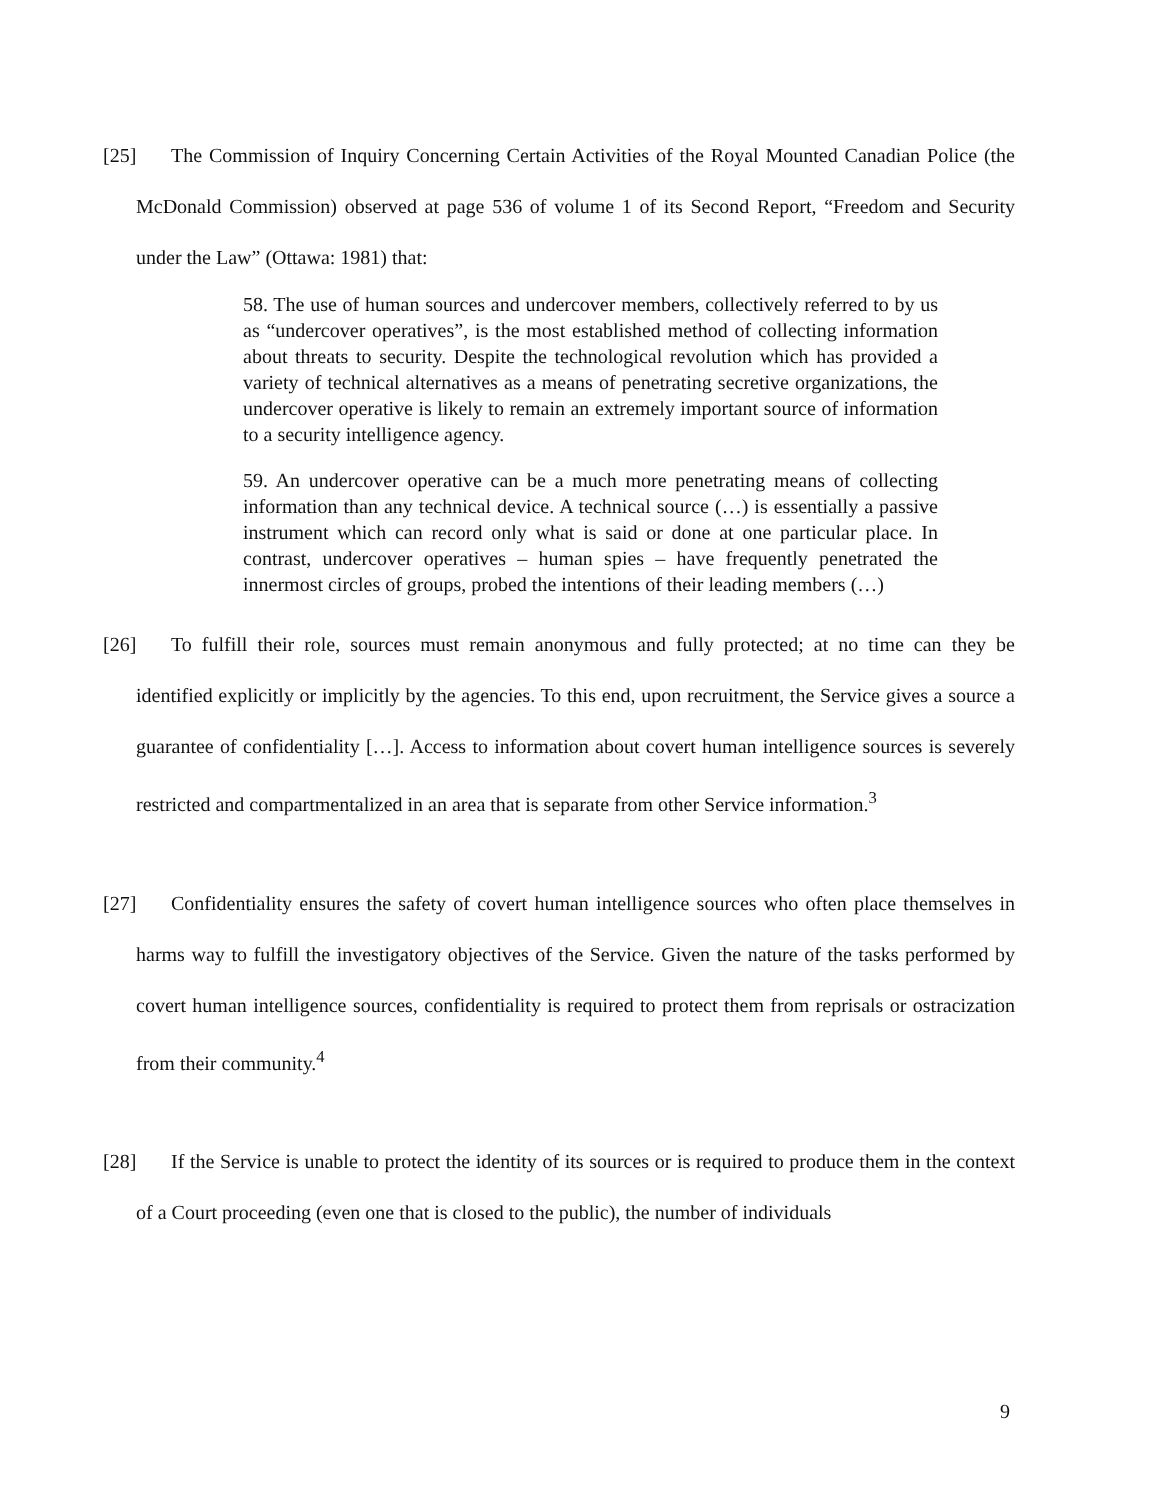[25] The Commission of Inquiry Concerning Certain Activities of the Royal Mounted Canadian Police (the McDonald Commission) observed at page 536 of volume 1 of its Second Report, “Freedom and Security under the Law” (Ottawa: 1981) that:
58. The use of human sources and undercover members, collectively referred to by us as “undercover operatives”, is the most established method of collecting information about threats to security. Despite the technological revolution which has provided a variety of technical alternatives as a means of penetrating secretive organizations, the undercover operative is likely to remain an extremely important source of information to a security intelligence agency.
59. An undercover operative can be a much more penetrating means of collecting information than any technical device. A technical source (…) is essentially a passive instrument which can record only what is said or done at one particular place. In contrast, undercover operatives – human spies – have frequently penetrated the innermost circles of groups, probed the intentions of their leading members (…)
[26] To fulfill their role, sources must remain anonymous and fully protected; at no time can they be identified explicitly or implicitly by the agencies. To this end, upon recruitment, the Service gives a source a guarantee of confidentiality […]. Access to information about covert human intelligence sources is severely restricted and compartmentalized in an area that is separate from other Service information.<sup>3</sup>
[27] Confidentiality ensures the safety of covert human intelligence sources who often place themselves in harms way to fulfill the investigatory objectives of the Service. Given the nature of the tasks performed by covert human intelligence sources, confidentiality is required to protect them from reprisals or ostracization from their community.<sup>4</sup>
[28] If the Service is unable to protect the identity of its sources or is required to produce them in the context of a Court proceeding (even one that is closed to the public), the number of individuals
9